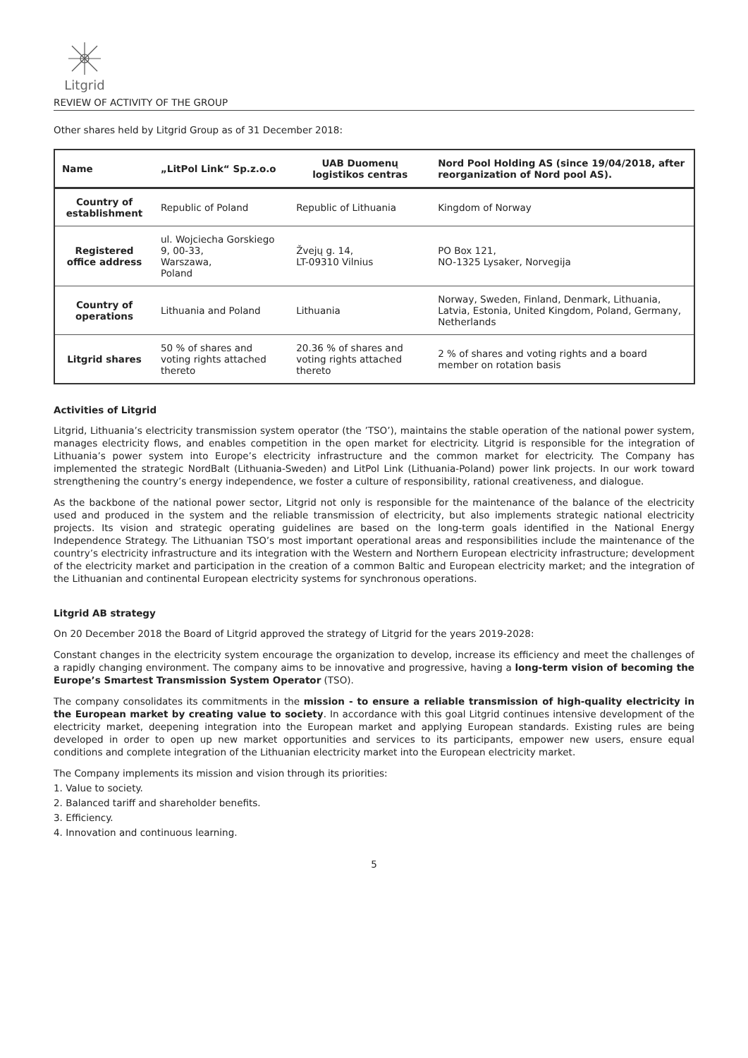Litgrid
REVIEW OF ACTIVITY OF THE GROUP
Other shares held by Litgrid Group as of 31 December 2018:
| Name | „LitPol Link“ Sp.z.o.o | UAB Duomenų logistikos centras | Nord Pool Holding AS (since 19/04/2018, after reorganization of Nord pool AS). |
| --- | --- | --- | --- |
| Country of establishment | Republic of Poland | Republic of Lithuania | Kingdom of Norway |
| Registered office address | ul. Wojciecha Gorskiego 9, 00-33, Warszawa, Poland | Žvejų g. 14, LT-09310 Vilnius | PO Box 121, NO-1325 Lysaker, Norvegija |
| Country of operations | Lithuania and Poland | Lithuania | Norway, Sweden, Finland, Denmark, Lithuania, Latvia, Estonia, United Kingdom, Poland, Germany, Netherlands |
| Litgrid shares | 50 % of shares and voting rights attached thereto | 20.36 % of shares and voting rights attached thereto | 2 % of shares and voting rights and a board member on rotation basis |
Activities of Litgrid
Litgrid, Lithuania’s electricity transmission system operator (the ’TSO’), maintains the stable operation of the national power system, manages electricity flows, and enables competition in the open market for electricity. Litgrid is responsible for the integration of Lithuania’s power system into Europe’s electricity infrastructure and the common market for electricity. The Company has implemented the strategic NordBalt (Lithuania-Sweden) and LitPol Link (Lithuania-Poland) power link projects. In our work toward strengthening the country’s energy independence, we foster a culture of responsibility, rational creativeness, and dialogue.
As the backbone of the national power sector, Litgrid not only is responsible for the maintenance of the balance of the electricity used and produced in the system and the reliable transmission of electricity, but also implements strategic national electricity projects. Its vision and strategic operating guidelines are based on the long-term goals identified in the National Energy Independence Strategy. The Lithuanian TSO’s most important operational areas and responsibilities include the maintenance of the country’s electricity infrastructure and its integration with the Western and Northern European electricity infrastructure; development of the electricity market and participation in the creation of a common Baltic and European electricity market; and the integration of the Lithuanian and continental European electricity systems for synchronous operations.
Litgrid AB strategy
On 20 December 2018 the Board of Litgrid approved the strategy of Litgrid for the years 2019-2028:
Constant changes in the electricity system encourage the organization to develop, increase its efficiency and meet the challenges of a rapidly changing environment. The company aims to be innovative and progressive, having a long-term vision of becoming the Europe’s Smartest Transmission System Operator (TSO).
The company consolidates its commitments in the mission - to ensure a reliable transmission of high-quality electricity in the European market by creating value to society. In accordance with this goal Litgrid continues intensive development of the electricity market, deepening integration into the European market and applying European standards. Existing rules are being developed in order to open up new market opportunities and services to its participants, empower new users, ensure equal conditions and complete integration of the Lithuanian electricity market into the European electricity market.
The Company implements its mission and vision through its priorities:
1. Value to society.
2. Balanced tariff and shareholder benefits.
3. Efficiency.
4. Innovation and continuous learning.
5